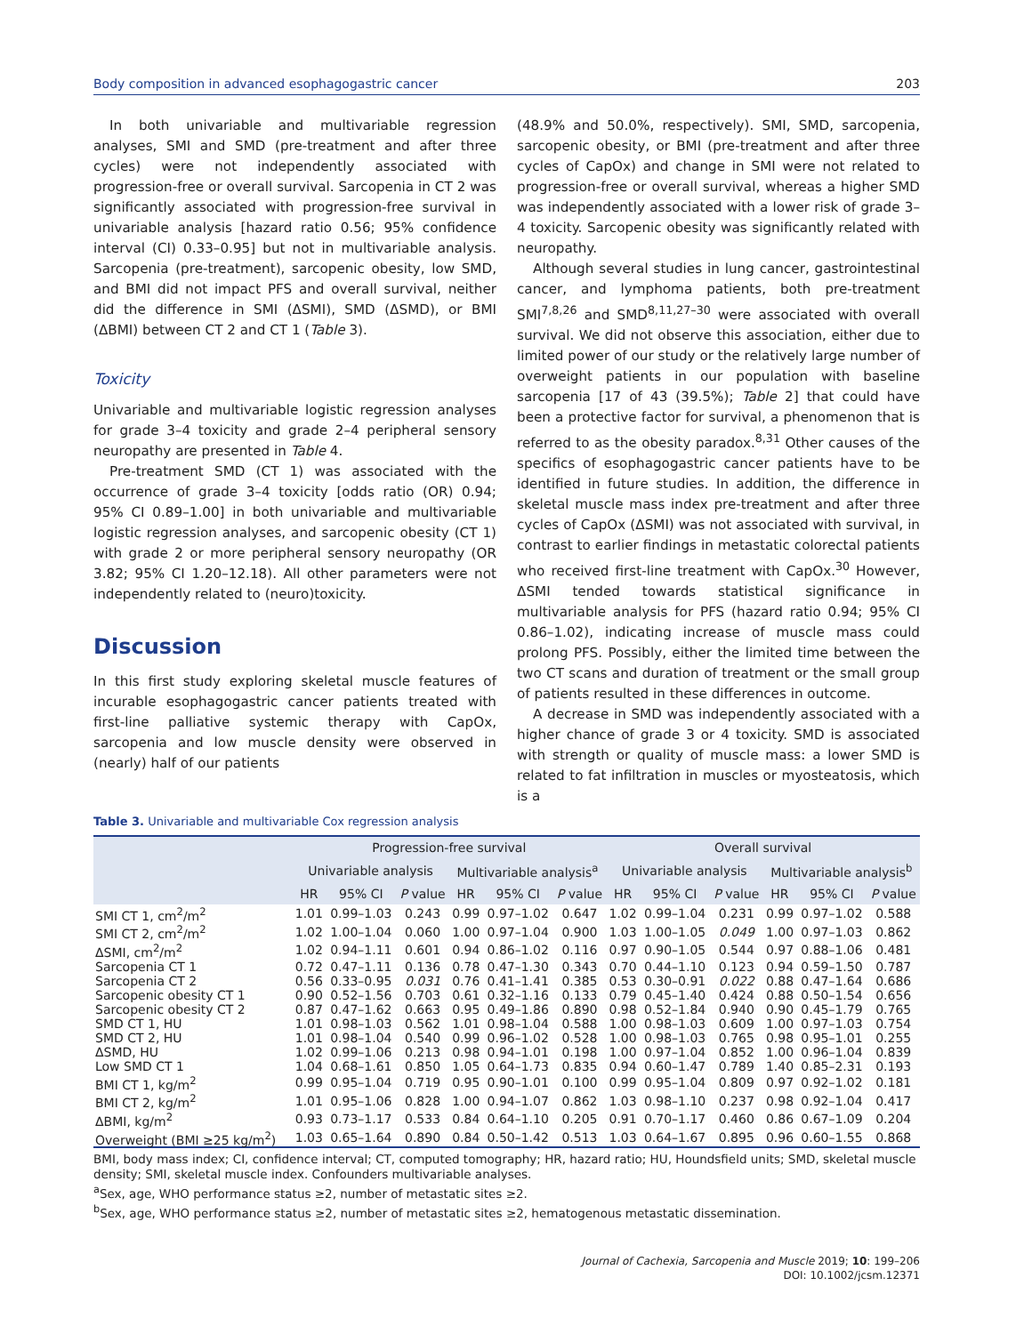Body composition in advanced esophagogastric cancer 203
In both univariable and multivariable regression analyses, SMI and SMD (pre-treatment and after three cycles) were not independently associated with progression-free or overall survival. Sarcopenia in CT 2 was significantly associated with progression-free survival in univariable analysis [hazard ratio 0.56; 95% confidence interval (CI) 0.33–0.95] but not in multivariable analysis. Sarcopenia (pre-treatment), sarcopenic obesity, low SMD, and BMI did not impact PFS and overall survival, neither did the difference in SMI (ΔSMI), SMD (ΔSMD), or BMI (ΔBMI) between CT 2 and CT 1 (Table 3).
Toxicity
Univariable and multivariable logistic regression analyses for grade 3–4 toxicity and grade 2–4 peripheral sensory neuropathy are presented in Table 4.
Pre-treatment SMD (CT 1) was associated with the occurrence of grade 3–4 toxicity [odds ratio (OR) 0.94; 95% CI 0.89–1.00] in both univariable and multivariable logistic regression analyses, and sarcopenic obesity (CT 1) with grade 2 or more peripheral sensory neuropathy (OR 3.82; 95% CI 1.20–12.18). All other parameters were not independently related to (neuro)toxicity.
Discussion
In this first study exploring skeletal muscle features of incurable esophagogastric cancer patients treated with first-line palliative systemic therapy with CapOx, sarcopenia and low muscle density were observed in (nearly) half of our patients
(48.9% and 50.0%, respectively). SMI, SMD, sarcopenia, sarcopenic obesity, or BMI (pre-treatment and after three cycles of CapOx) and change in SMI were not related to progression-free or overall survival, whereas a higher SMD was independently associated with a lower risk of grade 3–4 toxicity. Sarcopenic obesity was significantly related with neuropathy.
Although several studies in lung cancer, gastrointestinal cancer, and lymphoma patients, both pre-treatment SMI<sup>7,8,26</sup> and SMD<sup>8,11,27–30</sup> were associated with overall survival. We did not observe this association, either due to limited power of our study or the relatively large number of overweight patients in our population with baseline sarcopenia [17 of 43 (39.5%); Table 2] that could have been a protective factor for survival, a phenomenon that is referred to as the obesity paradox.<sup>8,31</sup> Other causes of the specifics of esophagogastric cancer patients have to be identified in future studies. In addition, the difference in skeletal muscle mass index pre-treatment and after three cycles of CapOx (ΔSMI) was not associated with survival, in contrast to earlier findings in metastatic colorectal patients who received first-line treatment with CapOx.<sup>30</sup> However, ΔSMI tended towards statistical significance in multivariable analysis for PFS (hazard ratio 0.94; 95% CI 0.86–1.02), indicating increase of muscle mass could prolong PFS. Possibly, either the limited time between the two CT scans and duration of treatment or the small group of patients resulted in these differences in outcome.
A decrease in SMD was independently associated with a higher chance of grade 3 or 4 toxicity. SMD is associated with strength or quality of muscle mass: a lower SMD is related to fat infiltration in muscles or myosteatosis, which is a
Table 3. Univariable and multivariable Cox regression analysis
| | Progression-free survival | | | | | | Overall survival | | | | | |
| --- | --- | --- | --- | --- | --- | --- | --- | --- | --- | --- | --- | --- |
| | Univariable analysis | | | Multivariable analysis<sup>a</sup> | | | Univariable analysis | | | Multivariable analysis<sup>b</sup> | | |
| | HR | 95% CI | P value | HR | 95% CI | P value | HR | 95% CI | P value | HR | 95% CI | P value |
| SMI CT 1, cm<sup>2</sup>/m<sup>2</sup> | 1.01 | 0.99–1.03 | 0.243 | 0.99 | 0.97–1.02 | 0.647 | 1.02 | 0.99–1.04 | 0.231 | 0.99 | 0.97–1.02 | 0.588 |
| SMI CT 2, cm<sup>2</sup>/m<sup>2</sup> | 1.02 | 1.00–1.04 | 0.060 | 1.00 | 0.97–1.04 | 0.900 | 1.03 | 1.00–1.05 | 0.049 | 1.00 | 0.97–1.03 | 0.862 |
| ΔSMI, cm<sup>2</sup>/m<sup>2</sup> | 1.02 | 0.94–1.11 | 0.601 | 0.94 | 0.86–1.02 | 0.116 | 0.97 | 0.90–1.05 | 0.544 | 0.97 | 0.88–1.06 | 0.481 |
| Sarcopenia CT 1 | 0.72 | 0.47–1.11 | 0.136 | 0.78 | 0.47–1.30 | 0.343 | 0.70 | 0.44–1.10 | 0.123 | 0.94 | 0.59–1.50 | 0.787 |
| Sarcopenia CT 2 | 0.56 | 0.33–0.95 | 0.031 | 0.76 | 0.41–1.41 | 0.385 | 0.53 | 0.30–0.91 | 0.022 | 0.88 | 0.47–1.64 | 0.686 |
| Sarcopenic obesity CT 1 | 0.90 | 0.52–1.56 | 0.703 | 0.61 | 0.32–1.16 | 0.133 | 0.79 | 0.45–1.40 | 0.424 | 0.88 | 0.50–1.54 | 0.656 |
| Sarcopenic obesity CT 2 | 0.87 | 0.47–1.62 | 0.663 | 0.95 | 0.49–1.86 | 0.890 | 0.98 | 0.52–1.84 | 0.940 | 0.90 | 0.45–1.79 | 0.765 |
| SMD CT 1, HU | 1.01 | 0.98–1.03 | 0.562 | 1.01 | 0.98–1.04 | 0.588 | 1.00 | 0.98–1.03 | 0.609 | 1.00 | 0.97–1.03 | 0.754 |
| SMD CT 2, HU | 1.01 | 0.98–1.04 | 0.540 | 0.99 | 0.96–1.02 | 0.528 | 1.00 | 0.98–1.03 | 0.765 | 0.98 | 0.95–1.01 | 0.255 |
| ΔSMD, HU | 1.02 | 0.99–1.06 | 0.213 | 0.98 | 0.94–1.01 | 0.198 | 1.00 | 0.97–1.04 | 0.852 | 1.00 | 0.96–1.04 | 0.839 |
| Low SMD CT 1 | 1.04 | 0.68–1.61 | 0.850 | 1.05 | 0.64–1.73 | 0.835 | 0.94 | 0.60–1.47 | 0.789 | 1.40 | 0.85–2.31 | 0.193 |
| BMI CT 1, kg/m<sup>2</sup> | 0.99 | 0.95–1.04 | 0.719 | 0.95 | 0.90–1.01 | 0.100 | 0.99 | 0.95–1.04 | 0.809 | 0.97 | 0.92–1.02 | 0.181 |
| BMI CT 2, kg/m<sup>2</sup> | 1.01 | 0.95–1.06 | 0.828 | 1.00 | 0.94–1.07 | 0.862 | 1.03 | 0.98–1.10 | 0.237 | 0.98 | 0.92–1.04 | 0.417 |
| ΔBMI, kg/m<sup>2</sup> | 0.93 | 0.73–1.17 | 0.533 | 0.84 | 0.64–1.10 | 0.205 | 0.91 | 0.70–1.17 | 0.460 | 0.86 | 0.67–1.09 | 0.204 |
| Overweight (BMI ≥25 kg/m<sup>2</sup>) | 1.03 | 0.65–1.64 | 0.890 | 0.84 | 0.50–1.42 | 0.513 | 1.03 | 0.64–1.67 | 0.895 | 0.96 | 0.60–1.55 | 0.868 |
BMI, body mass index; CI, confidence interval; CT, computed tomography; HR, hazard ratio; HU, Houndsfield units; SMD, skeletal muscle density; SMI, skeletal muscle index. Confounders multivariable analyses.
<sup>a</sup> Sex, age, WHO performance status ≥2, number of metastatic sites ≥2.
<sup>b</sup> Sex, age, WHO performance status ≥2, number of metastatic sites ≥2, hematogenous metastatic dissemination.
Journal of Cachexia, Sarcopenia and Muscle 2019; 10: 199–206
DOI: 10.1002/jcsm.12371